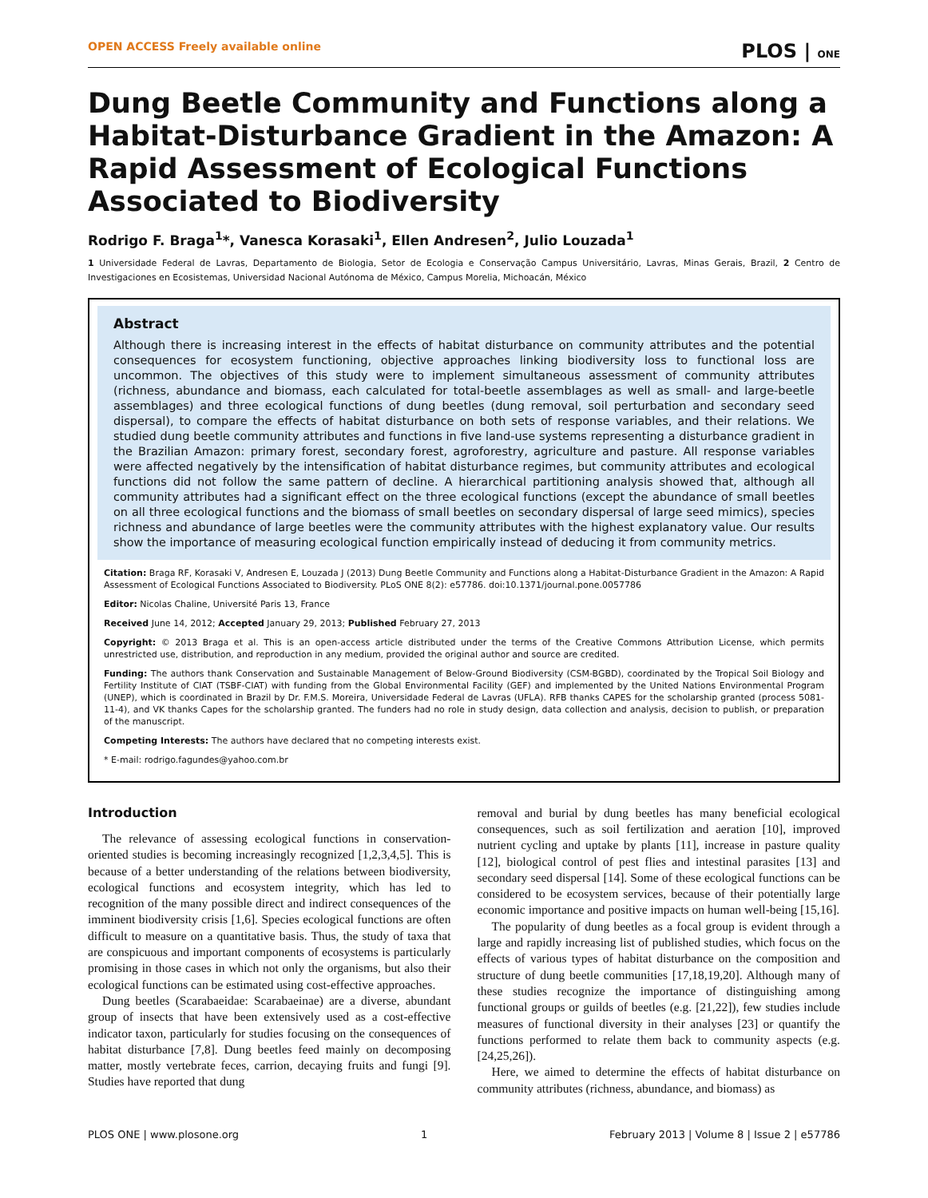OPEN ACCESS Freely available online PLOS | ONE
Dung Beetle Community and Functions along a Habitat-Disturbance Gradient in the Amazon: A Rapid Assessment of Ecological Functions Associated to Biodiversity
Rodrigo F. Braga<sup>1</sup>*, Vanesca Korasaki<sup>1</sup>, Ellen Andresen<sup>2</sup>, Julio Louzada<sup>1</sup>
1 Universidade Federal de Lavras, Departamento de Biologia, Setor de Ecologia e Conservação Campus Universitário, Lavras, Minas Gerais, Brazil, 2 Centro de Investigaciones en Ecosistemas, Universidad Nacional Autónoma de México, Campus Morelia, Michoacán, México
Abstract
Although there is increasing interest in the effects of habitat disturbance on community attributes and the potential consequences for ecosystem functioning, objective approaches linking biodiversity loss to functional loss are uncommon. The objectives of this study were to implement simultaneous assessment of community attributes (richness, abundance and biomass, each calculated for total-beetle assemblages as well as small- and large-beetle assemblages) and three ecological functions of dung beetles (dung removal, soil perturbation and secondary seed dispersal), to compare the effects of habitat disturbance on both sets of response variables, and their relations. We studied dung beetle community attributes and functions in five land-use systems representing a disturbance gradient in the Brazilian Amazon: primary forest, secondary forest, agroforestry, agriculture and pasture. All response variables were affected negatively by the intensification of habitat disturbance regimes, but community attributes and ecological functions did not follow the same pattern of decline. A hierarchical partitioning analysis showed that, although all community attributes had a significant effect on the three ecological functions (except the abundance of small beetles on all three ecological functions and the biomass of small beetles on secondary dispersal of large seed mimics), species richness and abundance of large beetles were the community attributes with the highest explanatory value. Our results show the importance of measuring ecological function empirically instead of deducing it from community metrics.
Citation: Braga RF, Korasaki V, Andresen E, Louzada J (2013) Dung Beetle Community and Functions along a Habitat-Disturbance Gradient in the Amazon: A Rapid Assessment of Ecological Functions Associated to Biodiversity. PLoS ONE 8(2): e57786. doi:10.1371/journal.pone.0057786
Editor: Nicolas Chaline, Université Paris 13, France
Received June 14, 2012; Accepted January 29, 2013; Published February 27, 2013
Copyright: © 2013 Braga et al. This is an open-access article distributed under the terms of the Creative Commons Attribution License, which permits unrestricted use, distribution, and reproduction in any medium, provided the original author and source are credited.
Funding: The authors thank Conservation and Sustainable Management of Below-Ground Biodiversity (CSM-BGBD), coordinated by the Tropical Soil Biology and Fertility Institute of CIAT (TSBF-CIAT) with funding from the Global Environmental Facility (GEF) and implemented by the United Nations Environmental Program (UNEP), which is coordinated in Brazil by Dr. F.M.S. Moreira, Universidade Federal de Lavras (UFLA). RFB thanks CAPES for the scholarship granted (process 5081-11-4), and VK thanks Capes for the scholarship granted. The funders had no role in study design, data collection and analysis, decision to publish, or preparation of the manuscript.
Competing Interests: The authors have declared that no competing interests exist.
* E-mail: rodrigo.fagundes@yahoo.com.br
Introduction
The relevance of assessing ecological functions in conservation-oriented studies is becoming increasingly recognized [1,2,3,4,5]. This is because of a better understanding of the relations between biodiversity, ecological functions and ecosystem integrity, which has led to recognition of the many possible direct and indirect consequences of the imminent biodiversity crisis [1,6]. Species ecological functions are often difficult to measure on a quantitative basis. Thus, the study of taxa that are conspicuous and important components of ecosystems is particularly promising in those cases in which not only the organisms, but also their ecological functions can be estimated using cost-effective approaches.
Dung beetles (Scarabaeidae: Scarabaeinae) are a diverse, abundant group of insects that have been extensively used as a cost-effective indicator taxon, particularly for studies focusing on the consequences of habitat disturbance [7,8]. Dung beetles feed mainly on decomposing matter, mostly vertebrate feces, carrion, decaying fruits and fungi [9]. Studies have reported that dung
removal and burial by dung beetles has many beneficial ecological consequences, such as soil fertilization and aeration [10], improved nutrient cycling and uptake by plants [11], increase in pasture quality [12], biological control of pest flies and intestinal parasites [13] and secondary seed dispersal [14]. Some of these ecological functions can be considered to be ecosystem services, because of their potentially large economic importance and positive impacts on human well-being [15,16].
The popularity of dung beetles as a focal group is evident through a large and rapidly increasing list of published studies, which focus on the effects of various types of habitat disturbance on the composition and structure of dung beetle communities [17,18,19,20]. Although many of these studies recognize the importance of distinguishing among functional groups or guilds of beetles (e.g. [21,22]), few studies include measures of functional diversity in their analyses [23] or quantify the functions performed to relate them back to community aspects (e.g. [24,25,26]).
Here, we aimed to determine the effects of habitat disturbance on community attributes (richness, abundance, and biomass) as
PLOS ONE | www.plosone.org 1 February 2013 | Volume 8 | Issue 2 | e57786